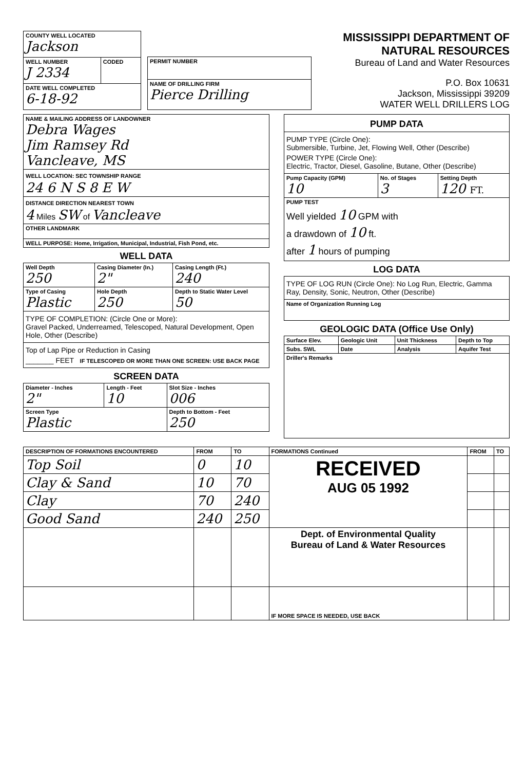| COUNTY WELL LOCATED Jackson | |
| WELL NUMBER J 2334 | CODED |
| DATE WELL COMPLETED 6-18-92 | |
| PERMIT NUMBER |
| NAME OF DRILLING FIRM Pierce Drilling |
MISSISSIPPI DEPARTMENT OF NATURAL RESOURCES
Bureau of Land and Water Resources
P.O. Box 10631
Jackson, Mississippi 39209
WATER WELL DRILLERS LOG
| NAME & MAILING ADDRESS OF LANDOWNER Debra Wages Jim Ramsey Rd Vancleave, MS |
| WELL LOCATION: SEC TOWNSHIP RANGE 24 6 N S 8 E W |
| DISTANCE DIRECTION NEAREST TOWN 4 Miles SW of Vancleave |
| OTHER LANDMARK |
| WELL PURPOSE: Home, Irrigation, Municipal, Industrial, Fish Pond, etc. |
WELL DATA
| Well Depth 250 | Casing Diameter (In.) 2" | Casing Length (Ft.) 240 |
| Type of Casing Plastic | Hole Depth 250 | Depth to Static Water Level 50 |
| TYPE OF COMPLETION: (Circle One or More): Gravel Packed, Underreamed, Telescoped, Natural Development, Open Hole, Other (Describe) | | |
| Top of Lap Pipe or Reduction in Casing _______ FEET IF TELESCOPED OR MORE THAN ONE SCREEN: USE BACK PAGE | | |
SCREEN DATA
| Diameter - Inches 2" | Length - Feet 10 | Slot Size - Inches 006 |
| Screen Type Plastic | | Depth to Bottom - Feet 250 |
| PUMP DATA | | |
| PUMP TYPE (Circle One): Submersible, Turbine, Jet, Flowing Well, Other (Describe) POWER TYPE (Circle One): Electric, Tractor, Diesel, Gasoline, Butane, Other (Describe) | | |
| Pump Capacity (GPM) 10 | No. of Stages 3 | Setting Depth 120 FT. |
| PUMP TEST Well yielded 10 GPM with a drawdown of 10 ft. after 1 hours of pumping | | |
LOG DATA
| TYPE OF LOG RUN (Circle One): No Log Run, Electric, Gamma Ray, Density, Sonic, Neutron, Other (Describe) |
| Name of Organization Running Log |
GEOLOGIC DATA (Office Use Only)
| Surface Elev. | Geologic Unit | Unit Thickness | Depth to Top |
| Subs. SWL | Date | Analysis | Aquifer Test |
| Driller's Remarks | | | |
| DESCRIPTION OF FORMATIONS ENCOUNTERED | FROM | TO | FORMATIONS Continued | FROM | TO |
| Top Soil | 0 | 10 | RECEIVED AUG 05 1992 | | |
| Clay & Sand | 10 | 70 | | | |
| Clay | 70 | 240 | | | |
| Good Sand | 240 | 250 | | | |
| | | | Dept. of Environmental Quality Bureau of Land & Water Resources | | |
| | | | IF MORE SPACE IS NEEDED, USE BACK | | |